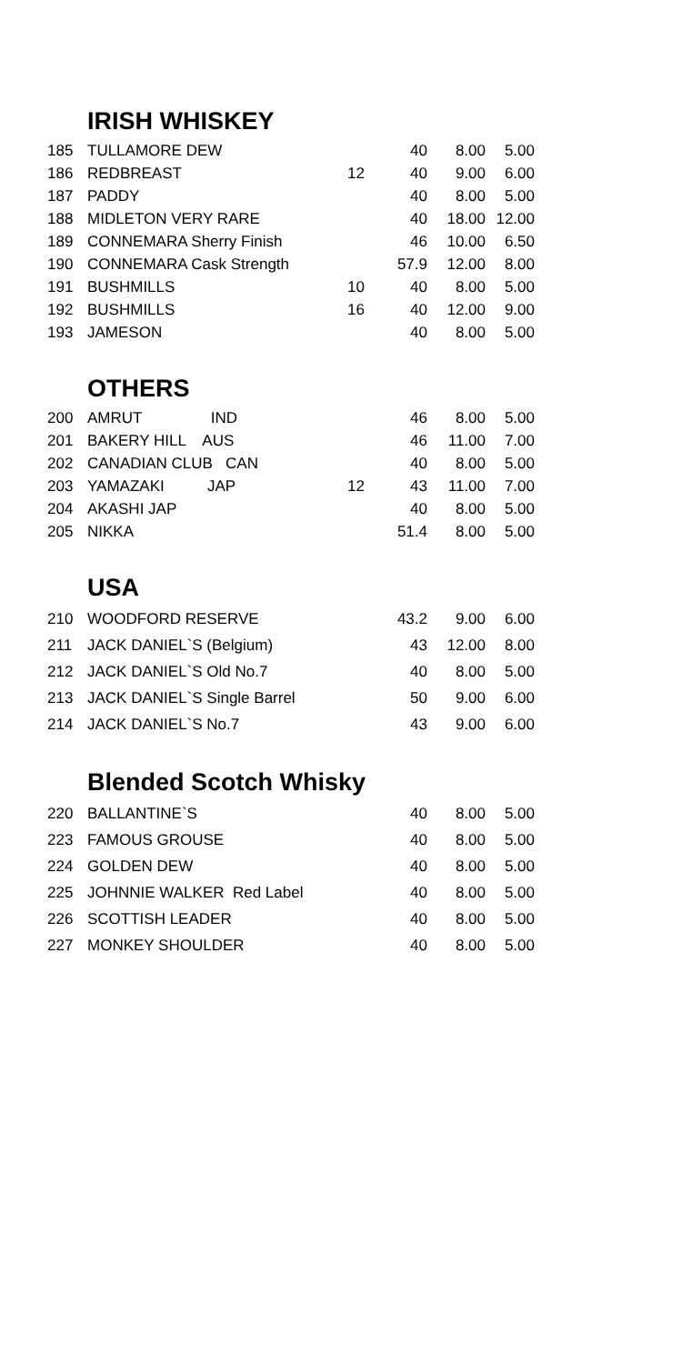IRISH WHISKEY
| 185 | TULLAMORE DEW | | 40 | 8.00 | 5.00 |
| 186 | REDBREAST | 12 | 40 | 9.00 | 6.00 |
| 187 | PADDY | | 40 | 8.00 | 5.00 |
| 188 | MIDLETON VERY RARE | | 40 | 18.00 | 12.00 |
| 189 | CONNEMARA Sherry Finish | | 46 | 10.00 | 6.50 |
| 190 | CONNEMARA Cask Strength | | 57.9 | 12.00 | 8.00 |
| 191 | BUSHMILLS | 10 | 40 | 8.00 | 5.00 |
| 192 | BUSHMILLS | 16 | 40 | 12.00 | 9.00 |
| 193 | JAMESON | | 40 | 8.00 | 5.00 |
OTHERS
| 200 | AMRUT IND | | 46 | 8.00 | 5.00 |
| 201 | BAKERY HILL AUS | | 46 | 11.00 | 7.00 |
| 202 | CANADIAN CLUB CAN | | 40 | 8.00 | 5.00 |
| 203 | YAMAZAKI JAP | 12 | 43 | 11.00 | 7.00 |
| 204 | AKASHI JAP | | 40 | 8.00 | 5.00 |
| 205 | NIKKA | | 51.4 | 8.00 | 5.00 |
USA
| 210 | WOODFORD RESERVE | | 43.2 | 9.00 | 6.00 |
| 211 | JACK DANIEL`S (Belgium) | | 43 | 12.00 | 8.00 |
| 212 | JACK DANIEL`S Old No.7 | | 40 | 8.00 | 5.00 |
| 213 | JACK DANIEL`S Single Barrel | | 50 | 9.00 | 6.00 |
| 214 | JACK DANIEL`S No.7 | | 43 | 9.00 | 6.00 |
Blended Scotch Whisky
| 220 | BALLANTINE`S | | 40 | 8.00 | 5.00 |
| 223 | FAMOUS GROUSE | | 40 | 8.00 | 5.00 |
| 224 | GOLDEN DEW | | 40 | 8.00 | 5.00 |
| 225 | JOHNNIE WALKER Red Label | | 40 | 8.00 | 5.00 |
| 226 | SCOTTISH LEADER | | 40 | 8.00 | 5.00 |
| 227 | MONKEY SHOULDER | | 40 | 8.00 | 5.00 |